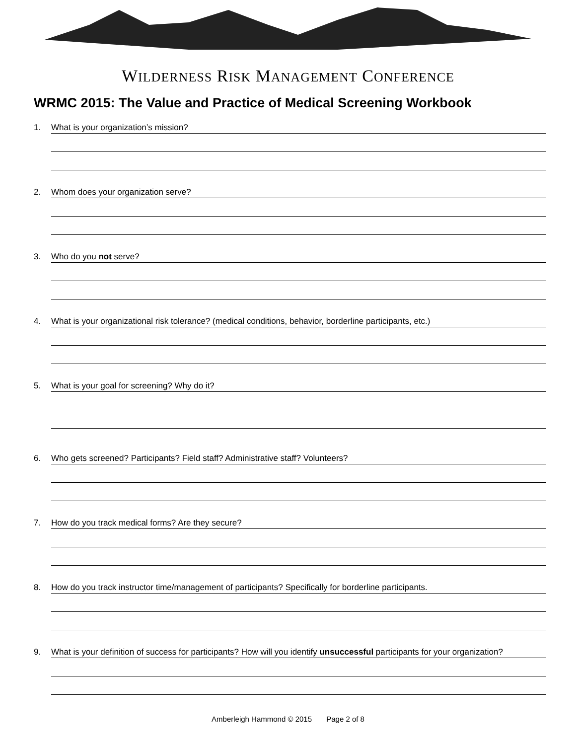WILDERNESS RISK MANAGEMENT CONFERENCE
WRMC 2015: The Value and Practice of Medical Screening Workbook
1. What is your organization’s mission?
2. Whom does your organization serve?
3. Who do you not serve?
4. What is your organizational risk tolerance? (medical conditions, behavior, borderline participants, etc.)
5. What is your goal for screening? Why do it?
6. Who gets screened? Participants? Field staff? Administrative staff? Volunteers?
7. How do you track medical forms? Are they secure?
8. How do you track instructor time/management of participants? Specifically for borderline participants.
9. What is your definition of success for participants? How will you identify unsuccessful participants for your organization?
Amberleigh Hammond © 2015 Page 2 of 8